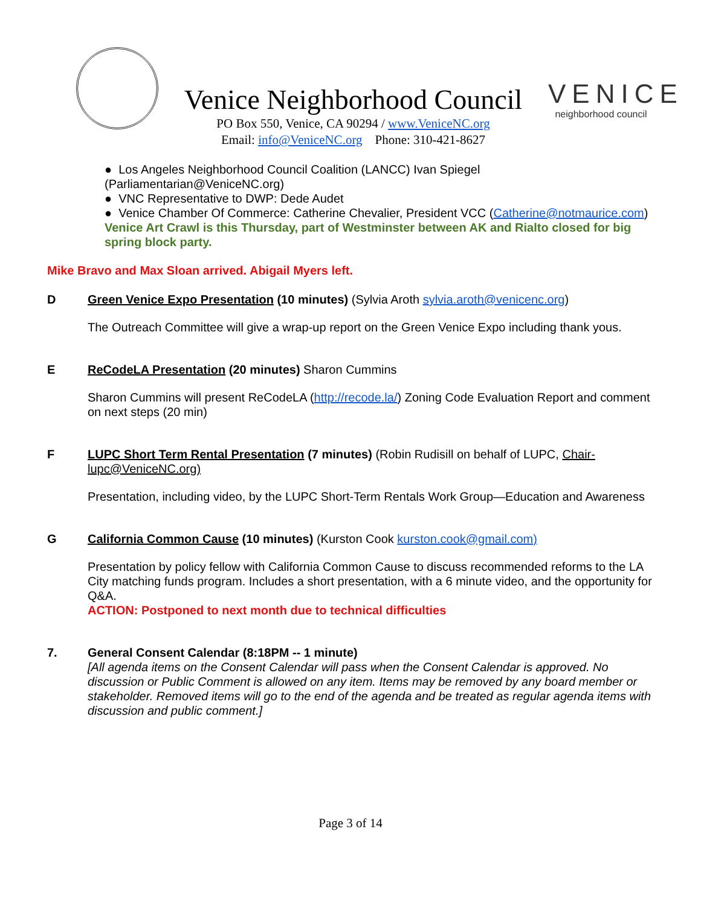Venice Neighborhood Council
PO Box 550, Venice, CA 90294 / www.VeniceNC.org
Email: info@VeniceNC.org Phone: 310-421-8627
VENICE
neighborhood council
● Los Angeles Neighborhood Council Coalition (LANCC) Ivan Spiegel (Parliamentarian@VeniceNC.org)
● VNC Representative to DWP: Dede Audet
● Venice Chamber Of Commerce: Catherine Chevalier, President VCC (Catherine@notmaurice.com)
Venice Art Crawl is this Thursday, part of Westminster between AK and Rialto closed for big spring block party.
Mike Bravo and Max Sloan arrived. Abigail Myers left.
D Green Venice Expo Presentation (10 minutes) (Sylvia Aroth sylvia.aroth@venicenc.org)
The Outreach Committee will give a wrap-up report on the Green Venice Expo including thank yous.
E ReCodeLA Presentation (20 minutes) Sharon Cummins
Sharon Cummins will present ReCodeLA (http://recode.la/) Zoning Code Evaluation Report and comment on next steps (20 min)
F LUPC Short Term Rental Presentation (7 minutes) (Robin Rudisill on behalf of LUPC, Chair-lupc@VeniceNC.org)
Presentation, including video, by the LUPC Short-Term Rentals Work Group—Education and Awareness
G California Common Cause (10 minutes) (Kurston Cook kurston.cook@gmail.com)
Presentation by policy fellow with California Common Cause to discuss recommended reforms to the LA City matching funds program. Includes a short presentation, with a 6 minute video, and the opportunity for Q&A.
ACTION: Postponed to next month due to technical difficulties
7. General Consent Calendar (8:18PM -- 1 minute)
[All agenda items on the Consent Calendar will pass when the Consent Calendar is approved. No discussion or Public Comment is allowed on any item. Items may be removed by any board member or stakeholder. Removed items will go to the end of the agenda and be treated as regular agenda items with discussion and public comment.]
Page 3 of 14